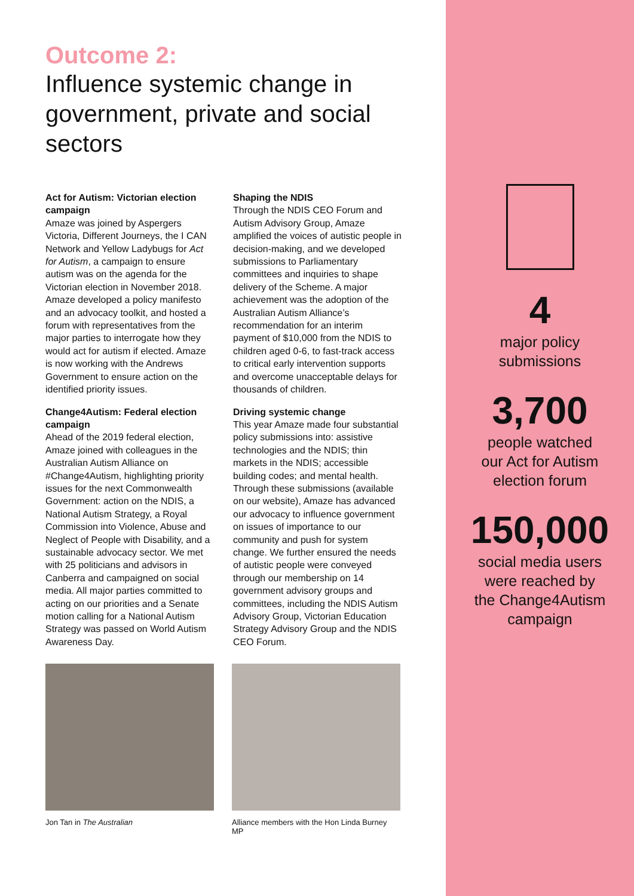Outcome 2:
Influence systemic change in government, private and social sectors
Act for Autism: Victorian election campaign
Amaze was joined by Aspergers Victoria, Different Journeys, the I CAN Network and Yellow Ladybugs for Act for Autism, a campaign to ensure autism was on the agenda for the Victorian election in November 2018. Amaze developed a policy manifesto and an advocacy toolkit, and hosted a forum with representatives from the major parties to interrogate how they would act for autism if elected. Amaze is now working with the Andrews Government to ensure action on the identified priority issues.
Change4Autism: Federal election campaign
Ahead of the 2019 federal election, Amaze joined with colleagues in the Australian Autism Alliance on #Change4Autism, highlighting priority issues for the next Commonwealth Government: action on the NDIS, a National Autism Strategy, a Royal Commission into Violence, Abuse and Neglect of People with Disability, and a sustainable advocacy sector. We met with 25 politicians and advisors in Canberra and campaigned on social media. All major parties committed to acting on our priorities and a Senate motion calling for a National Autism Strategy was passed on World Autism Awareness Day.
Shaping the NDIS
Through the NDIS CEO Forum and Autism Advisory Group, Amaze amplified the voices of autistic people in decision-making, and we developed submissions to Parliamentary committees and inquiries to shape delivery of the Scheme. A major achievement was the adoption of the Australian Autism Alliance’s recommendation for an interim payment of $10,000 from the NDIS to children aged 0-6, to fast-track access to critical early intervention supports and overcome unacceptable delays for thousands of children.
Driving systemic change
This year Amaze made four substantial policy submissions into: assistive technologies and the NDIS; thin markets in the NDIS; accessible building codes; and mental health. Through these submissions (available on our website), Amaze has advanced our advocacy to influence government on issues of importance to our community and push for system change. We further ensured the needs of autistic people were conveyed through our membership on 14 government advisory groups and committees, including the NDIS Autism Advisory Group, Victorian Education Strategy Advisory Group and the NDIS CEO Forum.
Jon Tan in The Australian Alliance members with the Hon Linda Burney MP
4
major policy
submissions
3,700
people watched
our Act for Autism
election forum
150,000
social media users
were reached by
the Change4Autism
campaign